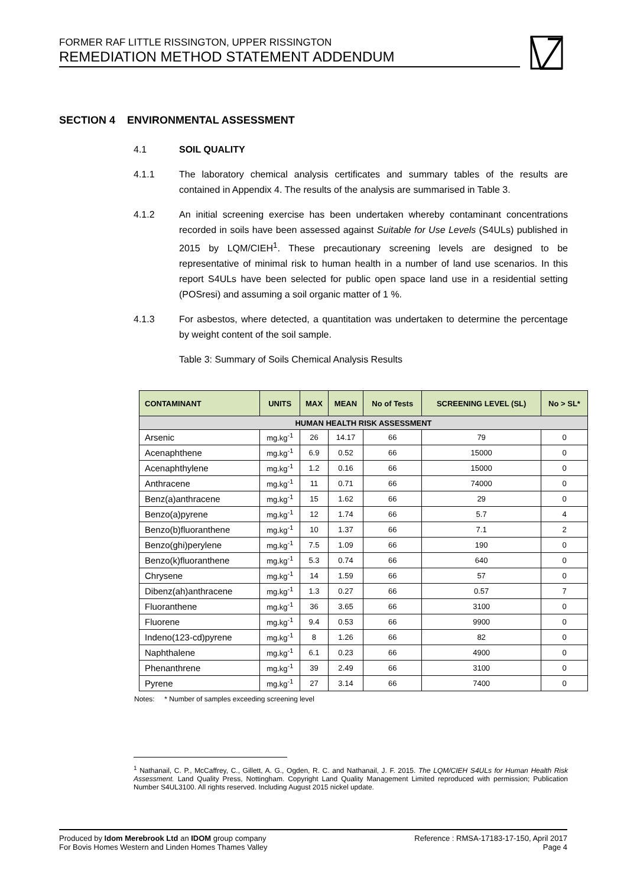FORMER RAF LITTLE RISSINGTON, UPPER RISSINGTON
REMEDIATION METHOD STATEMENT ADDENDUM
SECTION 4 ENVIRONMENTAL ASSESSMENT
4.1 SOIL QUALITY
4.1.1 The laboratory chemical analysis certificates and summary tables of the results are contained in Appendix 4. The results of the analysis are summarised in Table 3.
4.1.2 An initial screening exercise has been undertaken whereby contaminant concentrations recorded in soils have been assessed against Suitable for Use Levels (S4ULs) published in 2015 by LQM/CIEH<sup>1</sup>. These precautionary screening levels are designed to be representative of minimal risk to human health in a number of land use scenarios. In this report S4ULs have been selected for public open space land use in a residential setting (POSresi) and assuming a soil organic matter of 1 %.
4.1.3 For asbestos, where detected, a quantitation was undertaken to determine the percentage by weight content of the soil sample.
Table 3: Summary of Soils Chemical Analysis Results
| CONTAMINANT | UNITS | MAX | MEAN | No of Tests | SCREENING LEVEL (SL) | No > SL* |
| --- | --- | --- | --- | --- | --- | --- |
| HUMAN HEALTH RISK ASSESSMENT | | | | | | |
| Arsenic | mg.kg<sup>-1</sup> | 26 | 14.17 | 66 | 79 | 0 |
| Acenaphthene | mg.kg<sup>-1</sup> | 6.9 | 0.52 | 66 | 15000 | 0 |
| Acenaphthylene | mg.kg<sup>-1</sup> | 1.2 | 0.16 | 66 | 15000 | 0 |
| Anthracene | mg.kg<sup>-1</sup> | 11 | 0.71 | 66 | 74000 | 0 |
| Benz(a)anthracene | mg.kg<sup>-1</sup> | 15 | 1.62 | 66 | 29 | 0 |
| Benzo(a)pyrene | mg.kg<sup>-1</sup> | 12 | 1.74 | 66 | 5.7 | 4 |
| Benzo(b)fluoranthene | mg.kg<sup>-1</sup> | 10 | 1.37 | 66 | 7.1 | 2 |
| Benzo(ghi)perylene | mg.kg<sup>-1</sup> | 7.5 | 1.09 | 66 | 190 | 0 |
| Benzo(k)fluoranthene | mg.kg<sup>-1</sup> | 5.3 | 0.74 | 66 | 640 | 0 |
| Chrysene | mg.kg<sup>-1</sup> | 14 | 1.59 | 66 | 57 | 0 |
| Dibenz(ah)anthracene | mg.kg<sup>-1</sup> | 1.3 | 0.27 | 66 | 0.57 | 7 |
| Fluoranthene | mg.kg<sup>-1</sup> | 36 | 3.65 | 66 | 3100 | 0 |
| Fluorene | mg.kg<sup>-1</sup> | 9.4 | 0.53 | 66 | 9900 | 0 |
| Indeno(123-cd)pyrene | mg.kg<sup>-1</sup> | 8 | 1.26 | 66 | 82 | 0 |
| Naphthalene | mg.kg<sup>-1</sup> | 6.1 | 0.23 | 66 | 4900 | 0 |
| Phenanthrene | mg.kg<sup>-1</sup> | 39 | 2.49 | 66 | 3100 | 0 |
| Pyrene | mg.kg<sup>-1</sup> | 27 | 3.14 | 66 | 7400 | 0 |
Notes: * Number of samples exceeding screening level
<sup>1</sup> Nathanail, C. P., McCaffrey, C., Gillett, A. G., Ogden, R. C. and Nathanail, J. F. 2015. The LQM/CIEH S4ULs for Human Health Risk Assessment. Land Quality Press, Nottingham. Copyright Land Quality Management Limited reproduced with permission; Publication Number S4UL3100. All rights reserved. Including August 2015 nickel update.
Produced by Idom Merebrook Ltd an IDOM group company
For Bovis Homes Western and Linden Homes Thames Valley
Reference : RMSA-17183-17-150, April 2017
Page 4